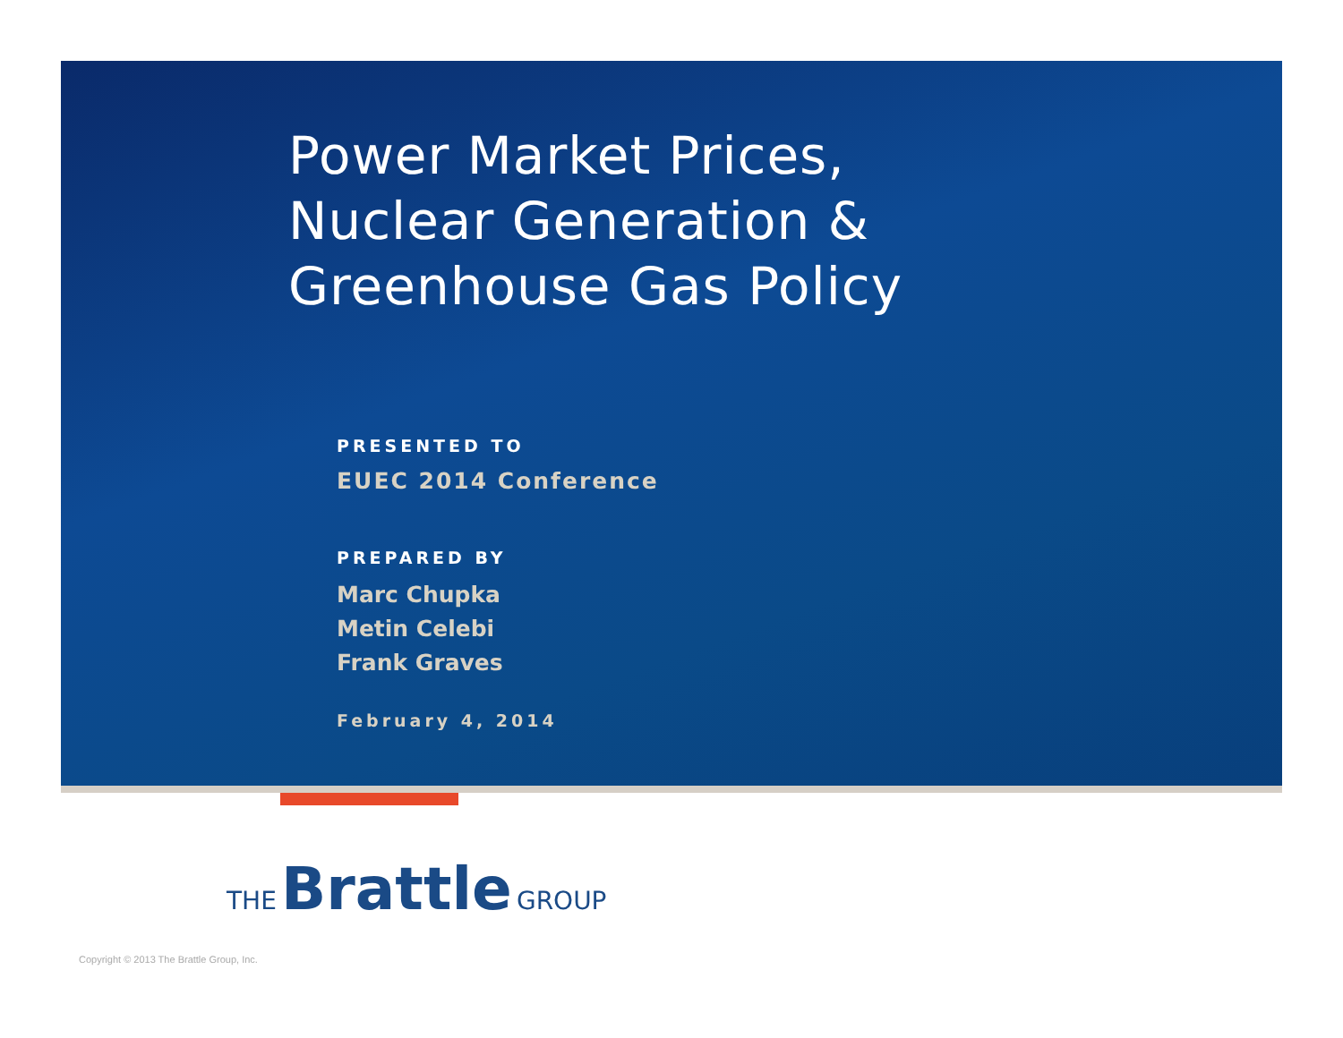Power Market Prices,
Nuclear Generation &
Greenhouse Gas Policy
PRESENTED TO
EUEC 2014 Conference
PREPARED BY
Marc Chupka
Metin Celebi
Frank Graves
February 4, 2014
THE Brattle GROUP
Copyright © 2013 The Brattle Group, Inc.